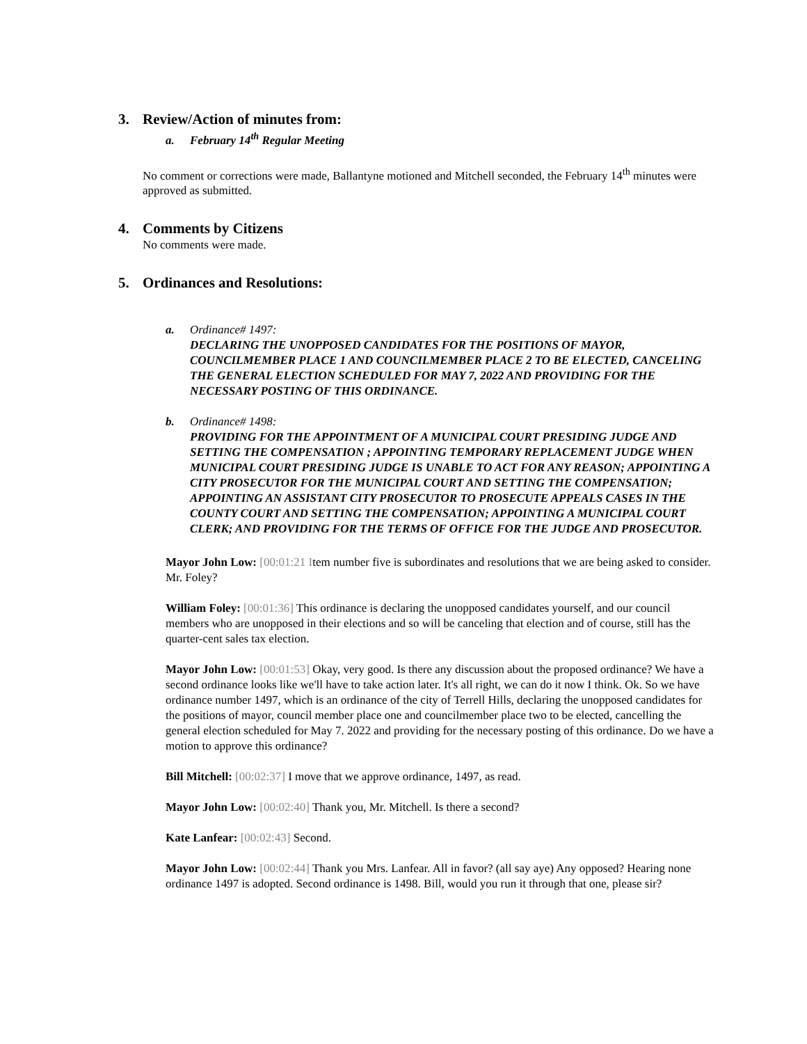3. Review/Action of minutes from:
a. February 14<sup>th</sup> Regular Meeting
No comment or corrections were made, Ballantyne motioned and Mitchell seconded, the February 14<sup>th</sup> minutes were approved as submitted.
4. Comments by Citizens
No comments were made.
5. Ordinances and Resolutions:
a. Ordinance# 1497:
DECLARING THE UNOPPOSED CANDIDATES FOR THE POSITIONS OF MAYOR, COUNCILMEMBER PLACE 1 AND COUNCILMEMBER PLACE 2 TO BE ELECTED, CANCELING THE GENERAL ELECTION SCHEDULED FOR MAY 7, 2022 AND PROVIDING FOR THE NECESSARY POSTING OF THIS ORDINANCE.
b. Ordinance# 1498:
PROVIDING FOR THE APPOINTMENT OF A MUNICIPAL COURT PRESIDING JUDGE AND SETTING THE COMPENSATION ; APPOINTING TEMPORARY REPLACEMENT JUDGE WHEN MUNICIPAL COURT PRESIDING JUDGE IS UNABLE TO ACT FOR ANY REASON; APPOINTING A CITY PROSECUTOR FOR THE MUNICIPAL COURT AND SETTING THE COMPENSATION; APPOINTING AN ASSISTANT CITY PROSECUTOR TO PROSECUTE APPEALS CASES IN THE COUNTY COURT AND SETTING THE COMPENSATION; APPOINTING A MUNICIPAL COURT CLERK; AND PROVIDING FOR THE TERMS OF OFFICE FOR THE JUDGE AND PROSECUTOR.
Mayor John Low: [00:01:21 Item number five is subordinates and resolutions that we are being asked to consider. Mr. Foley?
William Foley: [00:01:36] This ordinance is declaring the unopposed candidates yourself, and our council members who are unopposed in their elections and so will be canceling that election and of course, still has the quarter-cent sales tax election.
Mayor John Low: [00:01:53] Okay, very good. Is there any discussion about the proposed ordinance? We have a second ordinance looks like we'll have to take action later. It's all right, we can do it now I think. Ok. So we have ordinance number 1497, which is an ordinance of the city of Terrell Hills, declaring the unopposed candidates for the positions of mayor, council member place one and councilmember place two to be elected, cancelling the general election scheduled for May 7. 2022 and providing for the necessary posting of this ordinance. Do we have a motion to approve this ordinance?
Bill Mitchell: [00:02:37] I move that we approve ordinance, 1497, as read.
Mayor John Low: [00:02:40] Thank you, Mr. Mitchell. Is there a second?
Kate Lanfear: [00:02:43] Second.
Mayor John Low: [00:02:44] Thank you Mrs. Lanfear. All in favor? (all say aye) Any opposed? Hearing none ordinance 1497 is adopted. Second ordinance is 1498. Bill, would you run it through that one, please sir?